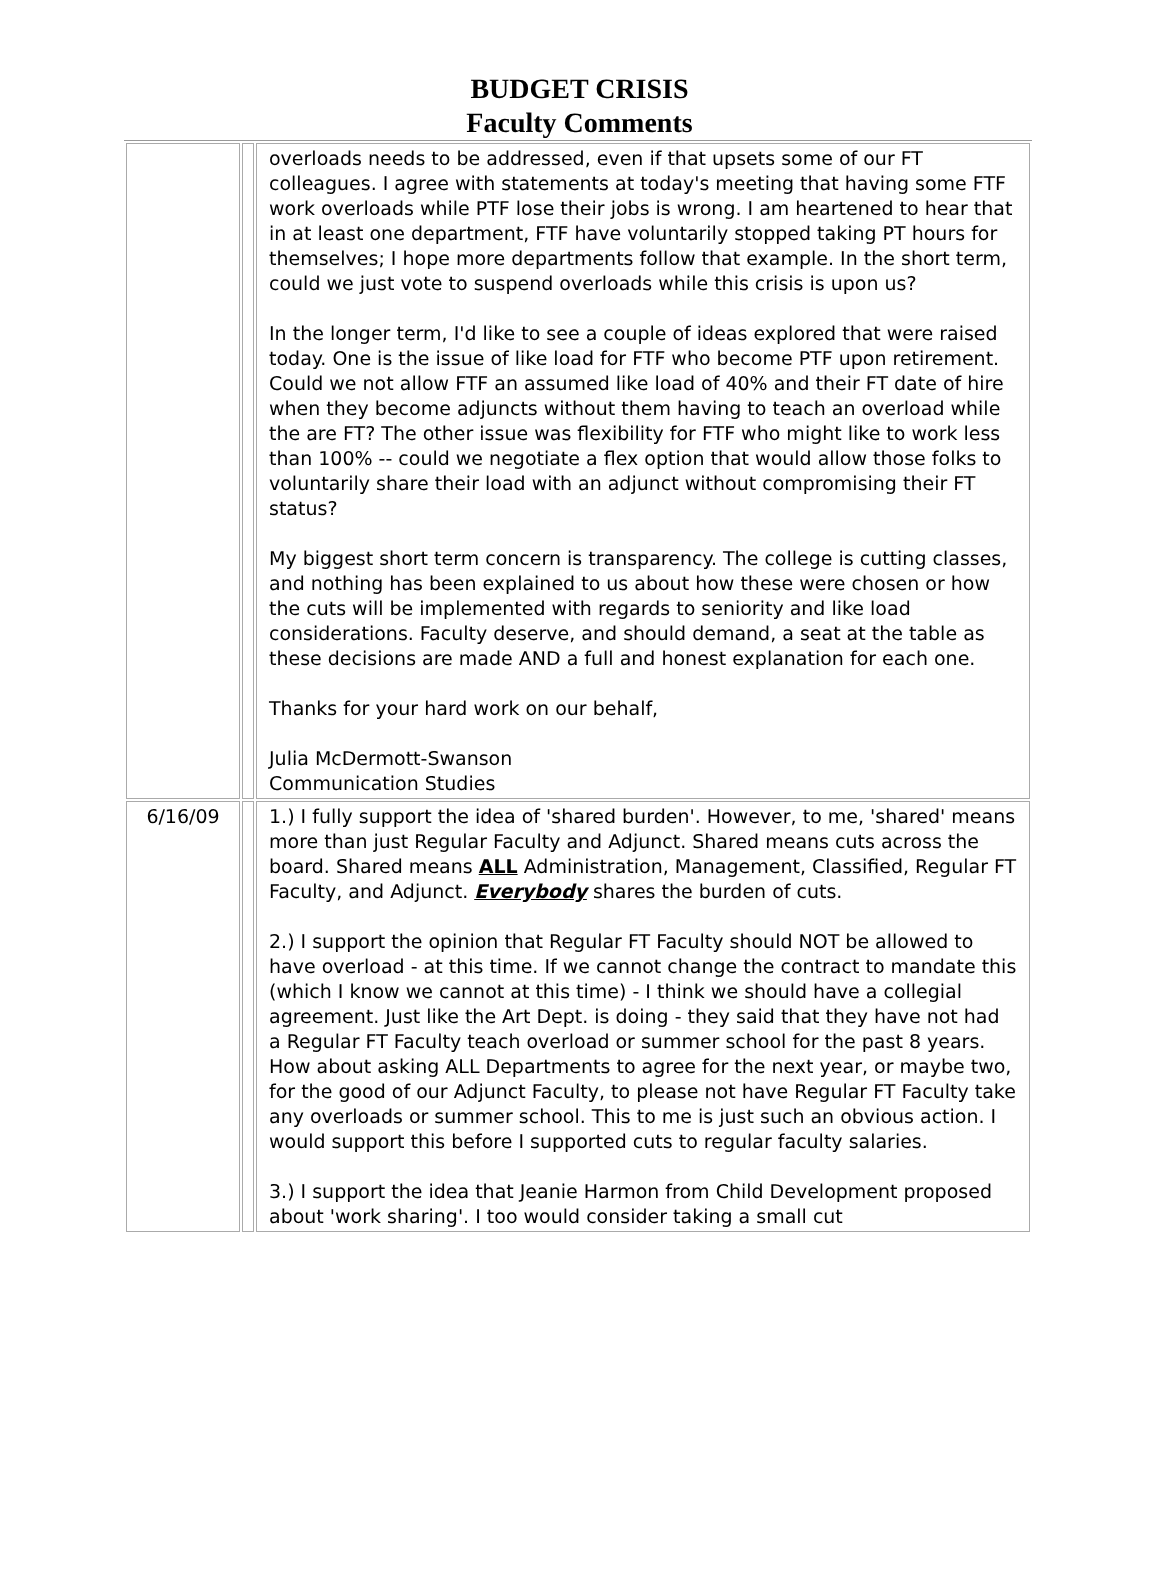BUDGET CRISIS
Faculty Comments
| | | overloads needs to be addressed, even if that upsets some of our FT colleagues. I agree with statements at today's meeting that having some FTF work overloads while PTF lose their jobs is wrong. I am heartened to hear that in at least one department, FTF have voluntarily stopped taking PT hours for themselves; I hope more departments follow that example. In the short term, could we just vote to suspend overloads while this crisis is upon us? In the longer term, I'd like to see a couple of ideas explored that were raised today. One is the issue of like load for FTF who become PTF upon retirement. Could we not allow FTF an assumed like load of 40% and their FT date of hire when they become adjuncts without them having to teach an overload while the are FT? The other issue was flexibility for FTF who might like to work less than 100% -- could we negotiate a flex option that would allow those folks to voluntarily share their load with an adjunct without compromising their FT status? My biggest short term concern is transparency. The college is cutting classes, and nothing has been explained to us about how these were chosen or how the cuts will be implemented with regards to seniority and like load considerations. Faculty deserve, and should demand, a seat at the table as these decisions are made AND a full and honest explanation for each one. Thanks for your hard work on our behalf, Julia McDermott-Swanson Communication Studies |
| 6/16/09 | | 1.) I fully support the idea of 'shared burden'. However, to me, 'shared' means more than just Regular Faculty and Adjunct. Shared means cuts across the board. Shared means ALL Administration, Management, Classified, Regular FT Faculty, and Adjunct. Everybody shares the burden of cuts. 2.) I support the opinion that Regular FT Faculty should NOT be allowed to have overload - at this time. If we cannot change the contract to mandate this (which I know we cannot at this time) - I think we should have a collegial agreement. Just like the Art Dept. is doing - they said that they have not had a Regular FT Faculty teach overload or summer school for the past 8 years. How about asking ALL Departments to agree for the next year, or maybe two, for the good of our Adjunct Faculty, to please not have Regular FT Faculty take any overloads or summer school. This to me is just such an obvious action. I would support this before I supported cuts to regular faculty salaries. 3.) I support the idea that Jeanie Harmon from Child Development proposed about 'work sharing'. I too would consider taking a small cut |